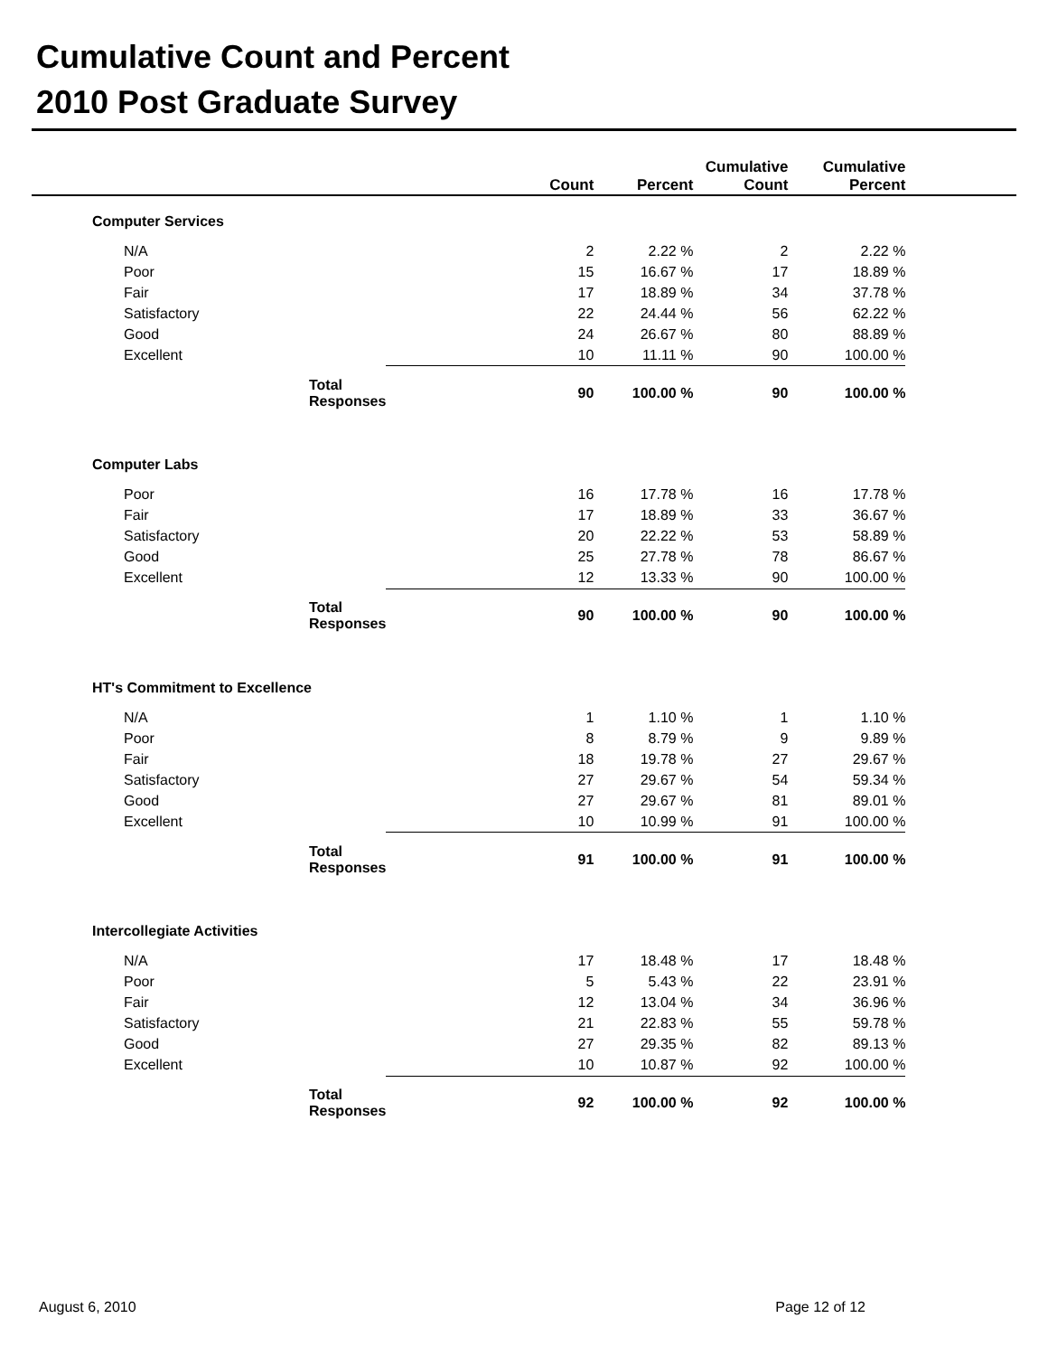Cumulative Count and Percent
2010 Post Graduate Survey
| | | Count | Percent | Cumulative Count | Cumulative Percent | |
| --- | --- | --- | --- | --- | --- | --- |
| | Computer Services | | | | | |
| | N/A | 2 | 2.22 % | 2 | 2.22 % | |
| | Poor | 15 | 16.67 % | 17 | 18.89 % | |
| | Fair | 17 | 18.89 % | 34 | 37.78 % | |
| | Satisfactory | 22 | 24.44 % | 56 | 62.22 % | |
| | Good | 24 | 26.67 % | 80 | 88.89 % | |
| | Excellent | 10 | 11.11 % | 90 | 100.00 % | |
| | Total Responses | 90 | 100.00 % | 90 | 100.00 % | |
| | Computer Labs | | | | | |
| | Poor | 16 | 17.78 % | 16 | 17.78 % | |
| | Fair | 17 | 18.89 % | 33 | 36.67 % | |
| | Satisfactory | 20 | 22.22 % | 53 | 58.89 % | |
| | Good | 25 | 27.78 % | 78 | 86.67 % | |
| | Excellent | 12 | 13.33 % | 90 | 100.00 % | |
| | Total Responses | 90 | 100.00 % | 90 | 100.00 % | |
| | HT's Commitment to Excellence | | | | | |
| | N/A | 1 | 1.10 % | 1 | 1.10 % | |
| | Poor | 8 | 8.79 % | 9 | 9.89 % | |
| | Fair | 18 | 19.78 % | 27 | 29.67 % | |
| | Satisfactory | 27 | 29.67 % | 54 | 59.34 % | |
| | Good | 27 | 29.67 % | 81 | 89.01 % | |
| | Excellent | 10 | 10.99 % | 91 | 100.00 % | |
| | Total Responses | 91 | 100.00 % | 91 | 100.00 % | |
| | Intercollegiate Activities | | | | | |
| | N/A | 17 | 18.48 % | 17 | 18.48 % | |
| | Poor | 5 | 5.43 % | 22 | 23.91 % | |
| | Fair | 12 | 13.04 % | 34 | 36.96 % | |
| | Satisfactory | 21 | 22.83 % | 55 | 59.78 % | |
| | Good | 27 | 29.35 % | 82 | 89.13 % | |
| | Excellent | 10 | 10.87 % | 92 | 100.00 % | |
| | Total Responses | 92 | 100.00 % | 92 | 100.00 % | |
August 6, 2010 Page 12 of 12